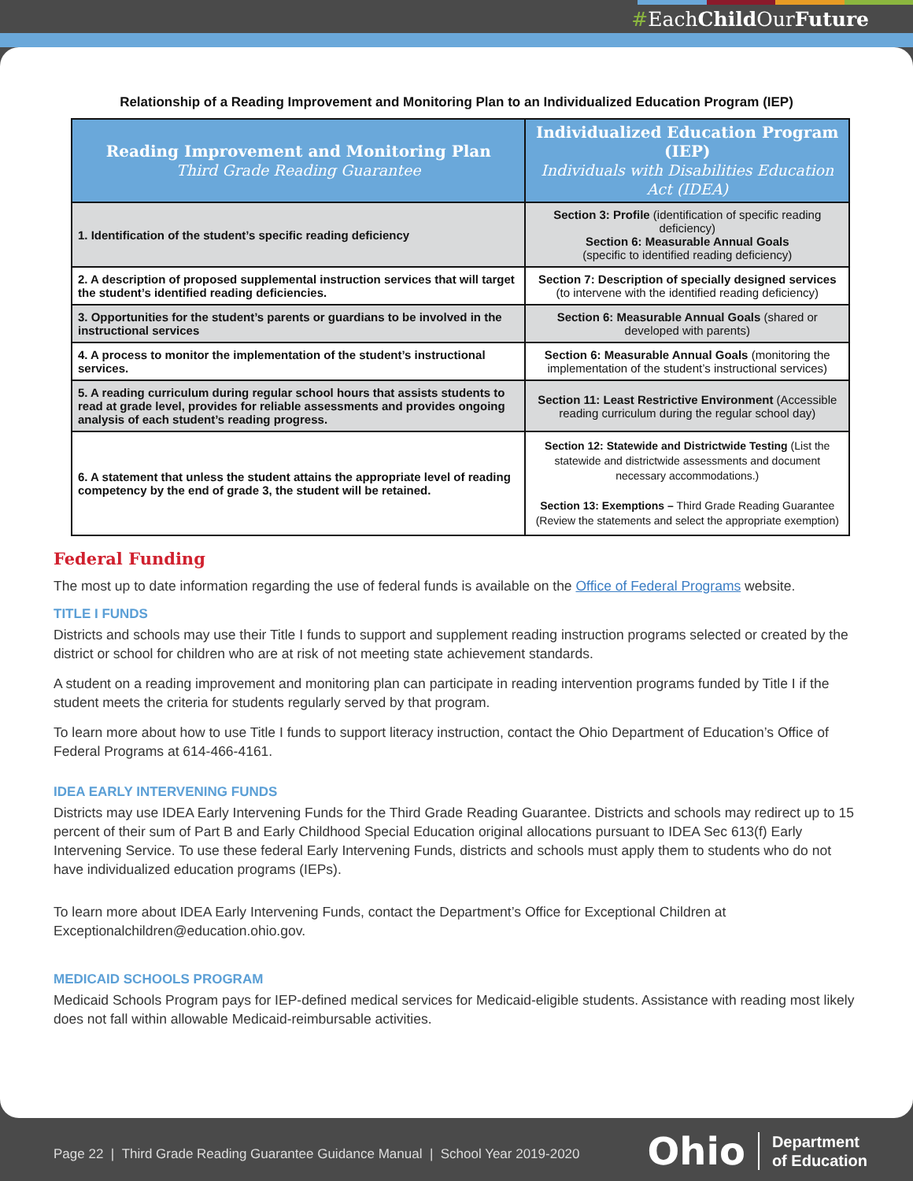#EachChild OurFuture
Relationship of a Reading Improvement and Monitoring Plan to an Individualized Education Program (IEP)
| Reading Improvement and Monitoring Plan Third Grade Reading Guarantee | Individualized Education Program (IEP) Individuals with Disabilities Education Act (IDEA) |
| --- | --- |
| 1. Identification of the student’s specific reading deficiency | Section 3: Profile (identification of specific reading deficiency) Section 6: Measurable Annual Goals (specific to identified reading deficiency) |
| 2. A description of proposed supplemental instruction services that will target the student’s identified reading deficiencies. | Section 7: Description of specially designed services (to intervene with the identified reading deficiency) |
| 3. Opportunities for the student’s parents or guardians to be involved in the instructional services | Section 6: Measurable Annual Goals (shared or developed with parents) |
| 4. A process to monitor the implementation of the student’s instructional services. | Section 6: Measurable Annual Goals (monitoring the implementation of the student’s instructional services) |
| 5. A reading curriculum during regular school hours that assists students to read at grade level, provides for reliable assessments and provides ongoing analysis of each student’s reading progress. | Section 11: Least Restrictive Environment (Accessible reading curriculum during the regular school day) |
| 6. A statement that unless the student attains the appropriate level of reading competency by the end of grade 3, the student will be retained. | Section 12: Statewide and Districtwide Testing (List the statewide and districtwide assessments and document necessary accommodations.) Section 13: Exemptions – Third Grade Reading Guarantee (Review the statements and select the appropriate exemption) |
Federal Funding
The most up to date information regarding the use of federal funds is available on the Office of Federal Programs website.
TITLE I FUNDS
Districts and schools may use their Title I funds to support and supplement reading instruction programs selected or created by the district or school for children who are at risk of not meeting state achievement standards.
A student on a reading improvement and monitoring plan can participate in reading intervention programs funded by Title I if the student meets the criteria for students regularly served by that program.
To learn more about how to use Title I funds to support literacy instruction, contact the Ohio Department of Education’s Office of Federal Programs at 614-466-4161.
IDEA EARLY INTERVENING FUNDS
Districts may use IDEA Early Intervening Funds for the Third Grade Reading Guarantee. Districts and schools may redirect up to 15 percent of their sum of Part B and Early Childhood Special Education original allocations pursuant to IDEA Sec 613(f) Early Intervening Service. To use these federal Early Intervening Funds, districts and schools must apply them to students who do not have individualized education programs (IEPs).
To learn more about IDEA Early Intervening Funds, contact the Department’s Office for Exceptional Children at Exceptionalchildren@education.ohio.gov.
MEDICAID SCHOOLS PROGRAM
Medicaid Schools Program pays for IEP-defined medical services for Medicaid-eligible students. Assistance with reading most likely does not fall within allowable Medicaid-reimbursable activities.
Page 22 | Third Grade Reading Guarantee Guidance Manual | School Year 2019-2020
Ohio Department
of Education